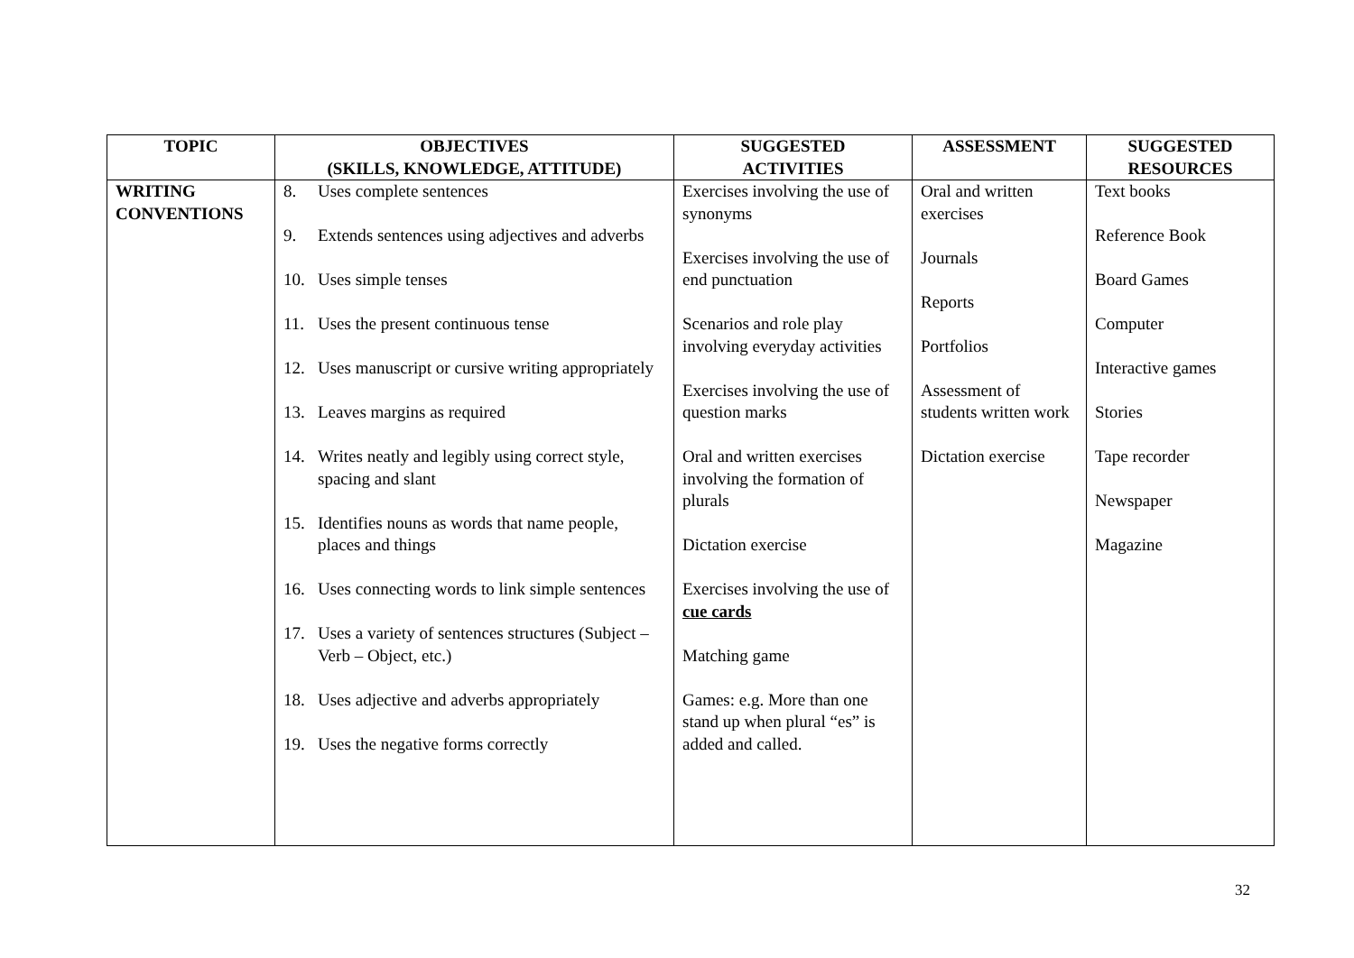| TOPIC | OBJECTIVES (SKILLS, KNOWLEDGE, ATTITUDE) | SUGGESTED ACTIVITIES | ASSESSMENT | SUGGESTED RESOURCES |
| --- | --- | --- | --- | --- |
| WRITING CONVENTIONS | 8. Uses complete sentences 9. Extends sentences using adjectives and adverbs 10. Uses simple tenses 11. Uses the present continuous tense 12. Uses manuscript or cursive writing appropriately 13. Leaves margins as required 14. Writes neatly and legibly using correct style, spacing and slant 15. Identifies nouns as words that name people, places and things 16. Uses connecting words to link simple sentences 17. Uses a variety of sentences structures (Subject – Verb – Object, etc.) 18. Uses adjective and adverbs appropriately 19. Uses the negative forms correctly | Exercises involving the use of synonyms Exercises involving the use of end punctuation Scenarios and role play involving everyday activities Exercises involving the use of question marks Oral and written exercises involving the formation of plurals Dictation exercise Exercises involving the use of cue cards Matching game Games: e.g. More than one stand up when plural “es” is added and called. | Oral and written exercises Journals Reports Portfolios Assessment of students written work Dictation exercise | Text books Reference Book Board Games Computer Interactive games Stories Tape recorder Newspaper Magazine |
32